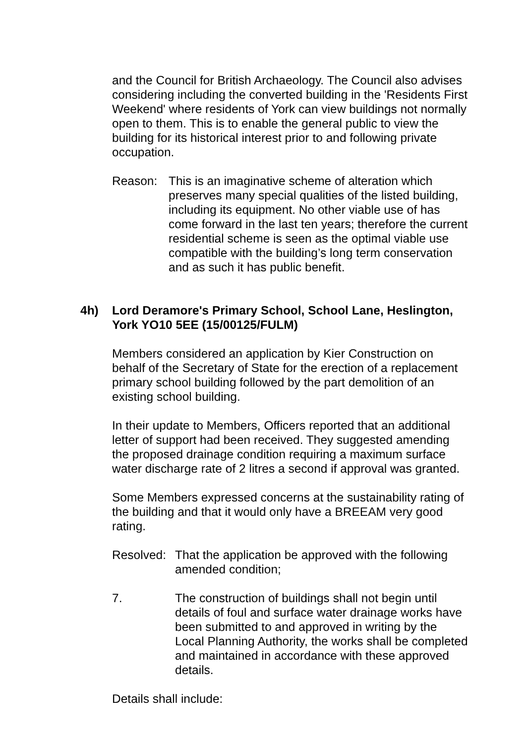and the Council for British Archaeology. The Council also advises considering including the converted building in the 'Residents First Weekend' where residents of York can view buildings not normally open to them. This is to enable the general public to view the building for its historical interest prior to and following private occupation.
Reason: This is an imaginative scheme of alteration which preserves many special qualities of the listed building, including its equipment. No other viable use of has come forward in the last ten years; therefore the current residential scheme is seen as the optimal viable use compatible with the building’s long term conservation and as such it has public benefit.
4h) Lord Deramore's Primary School, School Lane, Heslington, York YO10 5EE (15/00125/FULM)
Members considered an application by Kier Construction on behalf of the Secretary of State for the erection of a replacement primary school building followed by the part demolition of an existing school building.
In their update to Members, Officers reported that an additional letter of support had been received. They suggested amending the proposed drainage condition requiring a maximum surface water discharge rate of 2 litres a second if approval was granted.
Some Members expressed concerns at the sustainability rating of the building and that it would only have a BREEAM very good rating.
Resolved:
That the application be approved with the following amended condition;
7. The construction of buildings shall not begin until details of foul and surface water drainage works have been submitted to and approved in writing by the Local Planning Authority, the works shall be completed and maintained in accordance with these approved details.
Details shall include: